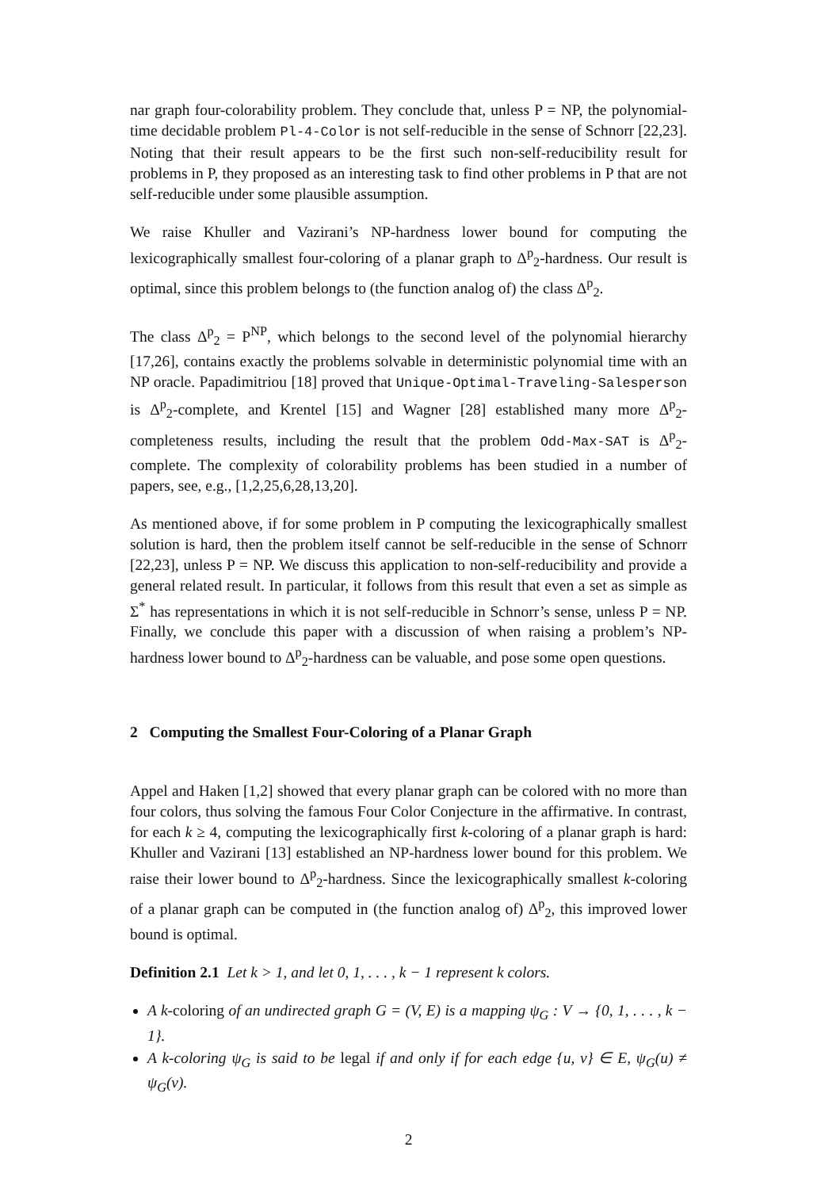nar graph four-colorability problem. They conclude that, unless P = NP, the polynomial-time decidable problem Pl-4-Color is not self-reducible in the sense of Schnorr [22,23]. Noting that their result appears to be the first such non-self-reducibility result for problems in P, they proposed as an interesting task to find other problems in P that are not self-reducible under some plausible assumption.
We raise Khuller and Vazirani’s NP-hardness lower bound for computing the lexicographically smallest four-coloring of a planar graph to Δ<sup>p</sup><sub>2</sub>-hardness. Our result is optimal, since this problem belongs to (the function analog of) the class Δ<sup>p</sup><sub>2</sub>.
The class Δ<sup>p</sup><sub>2</sub> = P<sup>NP</sup>, which belongs to the second level of the polynomial hierarchy [17,26], contains exactly the problems solvable in deterministic polynomial time with an NP oracle. Papadimitriou [18] proved that Unique-Optimal-Traveling-Salesperson is Δ<sup>p</sup><sub>2</sub>-complete, and Krentel [15] and Wagner [28] established many more Δ<sup>p</sup><sub>2</sub>-completeness results, including the result that the problem Odd-Max-SAT is Δ<sup>p</sup><sub>2</sub>-complete. The complexity of colorability problems has been studied in a number of papers, see, e.g., [1,2,25,6,28,13,20].
As mentioned above, if for some problem in P computing the lexicographically smallest solution is hard, then the problem itself cannot be self-reducible in the sense of Schnorr [22,23], unless P = NP. We discuss this application to non-self-reducibility and provide a general related result. In particular, it follows from this result that even a set as simple as Σ<sup>*</sup> has representations in which it is not self-reducible in Schnorr’s sense, unless P = NP. Finally, we conclude this paper with a discussion of when raising a problem’s NP-hardness lower bound to Δ<sup>p</sup><sub>2</sub>-hardness can be valuable, and pose some open questions.
2 Computing the Smallest Four-Coloring of a Planar Graph
Appel and Haken [1,2] showed that every planar graph can be colored with no more than four colors, thus solving the famous Four Color Conjecture in the affirmative. In contrast, for each k ≥ 4, computing the lexicographically first k-coloring of a planar graph is hard: Khuller and Vazirani [13] established an NP-hardness lower bound for this problem. We raise their lower bound to Δ<sup>p</sup><sub>2</sub>-hardness. Since the lexicographically smallest k-coloring of a planar graph can be computed in (the function analog of) Δ<sup>p</sup><sub>2</sub>, this improved lower bound is optimal.
Definition 2.1 Let k > 1, and let 0, 1, . . . , k − 1 represent k colors.
A k-coloring of an undirected graph G = (V, E) is a mapping ψ<sub>G</sub> : V → {0, 1, . . . , k − 1}.
A k-coloring ψ<sub>G</sub> is said to be legal if and only if for each edge {u, v} ∈ E, ψ<sub>G</sub>(u) ≠ ψ<sub>G</sub>(v).
2